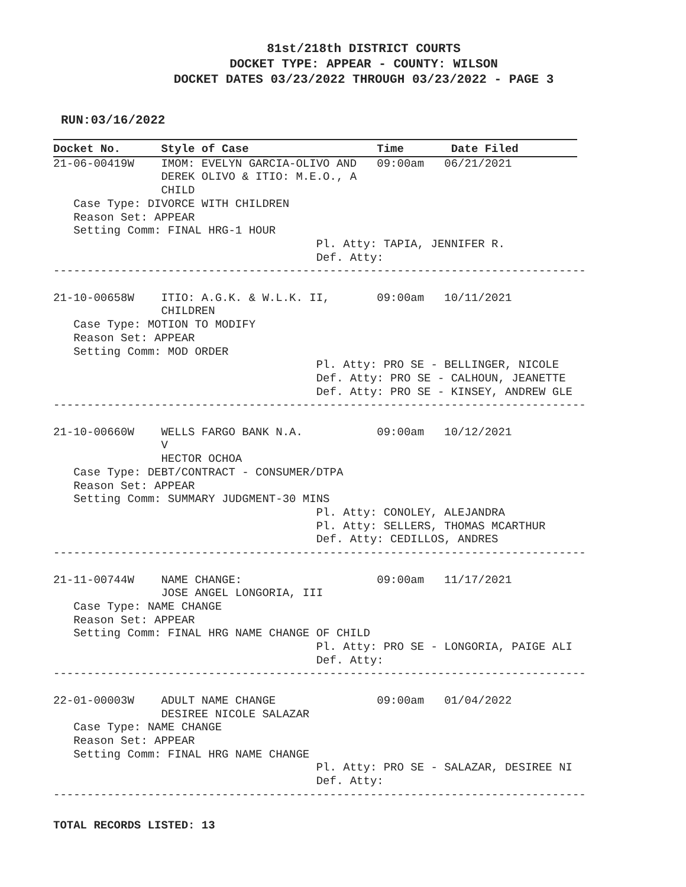81st/218th DISTRICT COURTS
DOCKET TYPE: APPEAR - COUNTY: WILSON
DOCKET DATES 03/23/2022 THROUGH 03/23/2022 - PAGE 3
RUN:03/16/2022
Docket No.      Style of Case                   Time       Date Filed
21-06-00419W    IMOM: EVELYN GARCIA-OLIVO AND   09:00am   06/21/2021
                DEREK OLIVO & ITIO: M.E.O., A
                CHILD
   Case Type: DIVORCE WITH CHILDREN
   Reason Set: APPEAR
   Setting Comm: FINAL HRG-1 HOUR
                                       Pl. Atty: TAPIA, JENNIFER R.
                                       Def. Atty:
-------------------------------------------------------------------------------

21-10-00658W    ITIO: A.G.K. & W.L.K. II,       09:00am   10/11/2021
                CHILDREN
   Case Type: MOTION TO MODIFY
   Reason Set: APPEAR
   Setting Comm: MOD ORDER
                                       Pl. Atty: PRO SE - BELLINGER, NICOLE
                                       Def. Atty: PRO SE - CALHOUN, JEANETTE
                                       Def. Atty: PRO SE - KINSEY, ANDREW GLE
-------------------------------------------------------------------------------

21-10-00660W    WELLS FARGO BANK N.A.           09:00am   10/12/2021
                V
                HECTOR OCHOA
   Case Type: DEBT/CONTRACT - CONSUMER/DTPA
   Reason Set: APPEAR
   Setting Comm: SUMMARY JUDGMENT-30 MINS
                                       Pl. Atty: CONOLEY, ALEJANDRA
                                       Pl. Atty: SELLERS, THOMAS MCARTHUR
                                       Def. Atty: CEDILLOS, ANDRES
-------------------------------------------------------------------------------

21-11-00744W    NAME CHANGE:                    09:00am   11/17/2021
                JOSE ANGEL LONGORIA, III
   Case Type: NAME CHANGE
   Reason Set: APPEAR
   Setting Comm: FINAL HRG NAME CHANGE OF CHILD
                                       Pl. Atty: PRO SE - LONGORIA, PAIGE ALI
                                       Def. Atty:
-------------------------------------------------------------------------------

22-01-00003W    ADULT NAME CHANGE               09:00am   01/04/2022
                DESIREE NICOLE SALAZAR
   Case Type: NAME CHANGE
   Reason Set: APPEAR
   Setting Comm: FINAL HRG NAME CHANGE
                                       Pl. Atty: PRO SE - SALAZAR, DESIREE NI
                                       Def. Atty:
-------------------------------------------------------------------------------
TOTAL RECORDS LISTED: 13